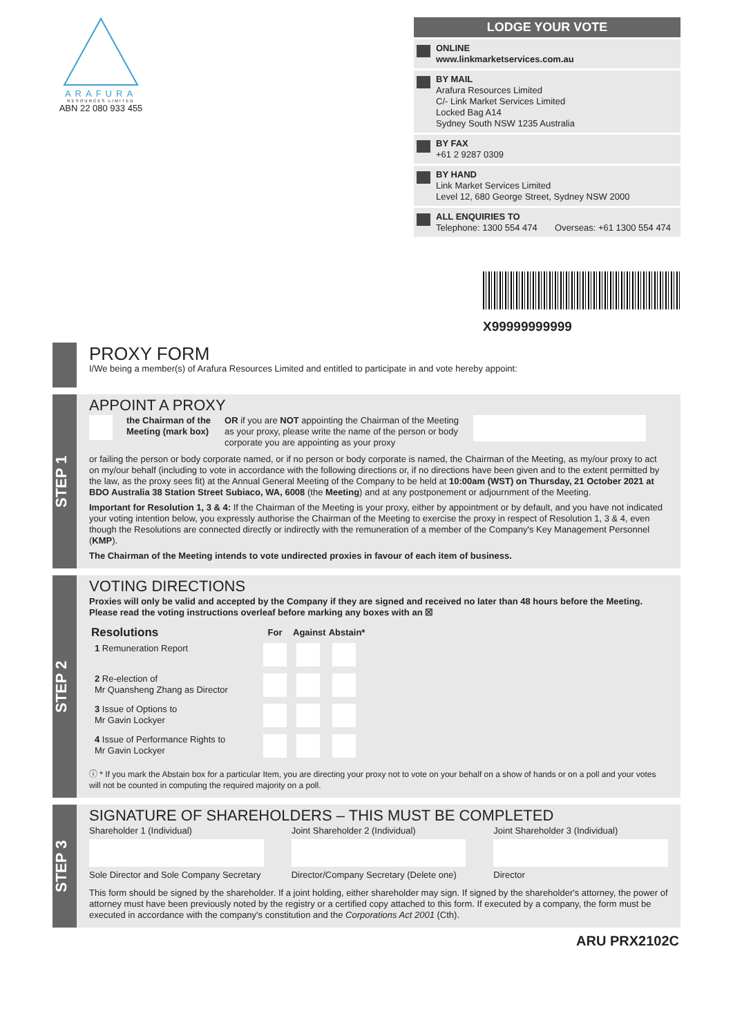ARAFURA
RESOURCES LIMITED
ABN 22 080 933 455
LODGE YOUR VOTE
ONLINE
www.linkmarketservices.com.au
BY MAIL
Arafura Resources Limited
C/- Link Market Services Limited
Locked Bag A14
Sydney South NSW 1235 Australia
BY FAX
+61 2 9287 0309
BY HAND
Link Market Services Limited
Level 12, 680 George Street, Sydney NSW 2000
ALL ENQUIRIES TO
Telephone: 1300 554 474 Overseas: +61 1300 554 474
X99999999999
PROXY FORM
I/We being a member(s) of Arafura Resources Limited and entitled to participate in and vote hereby appoint:
STEP 1
APPOINT A PROXY
the Chairman of the
Meeting (mark box) OR if you are NOT appointing the Chairman of the Meeting as your proxy, please write the name of the person or body corporate you are appointing as your proxy
or failing the person or body corporate named, or if no person or body corporate is named, the Chairman of the Meeting, as my/our proxy to act on my/our behalf (including to vote in accordance with the following directions or, if no directions have been given and to the extent permitted by the law, as the proxy sees fit) at the Annual General Meeting of the Company to be held at 10:00am (WST) on Thursday, 21 October 2021 at BDO Australia 38 Station Street Subiaco, WA, 6008 (the Meeting) and at any postponement or adjournment of the Meeting.
Important for Resolution 1, 3 & 4: If the Chairman of the Meeting is your proxy, either by appointment or by default, and you have not indicated your voting intention below, you expressly authorise the Chairman of the Meeting to exercise the proxy in respect of Resolution 1, 3 & 4, even though the Resolutions are connected directly or indirectly with the remuneration of a member of the Company's Key Management Personnel (KMP).
The Chairman of the Meeting intends to vote undirected proxies in favour of each item of business.
STEP 2
VOTING DIRECTIONS
Proxies will only be valid and accepted by the Company if they are signed and received no later than 48 hours before the Meeting.
Please read the voting instructions overleaf before marking any boxes with an ☒
| Resolutions | For | Against | Abstain* |
| --- | --- | --- | --- |
| 1 Remuneration Report | | | |
| 2 Re-election of Mr Quansheng Zhang as Director | | | |
| 3 Issue of Options to Mr Gavin Lockyer | | | |
| 4 Issue of Performance Rights to Mr Gavin Lockyer | | | |
ⓘ * If you mark the Abstain box for a particular Item, you are directing your proxy not to vote on your behalf on a show of hands or on a poll and your votes will not be counted in computing the required majority on a poll.
STEP 3
SIGNATURE OF SHAREHOLDERS – THIS MUST BE COMPLETED
Shareholder 1 (Individual) Joint Shareholder 2 (Individual) Joint Shareholder 3 (Individual) Sole Director and Sole Company Secretary Director/Company Secretary (Delete one) Director
This form should be signed by the shareholder. If a joint holding, either shareholder may sign. If signed by the shareholder's attorney, the power of attorney must have been previously noted by the registry or a certified copy attached to this form. If executed by a company, the form must be executed in accordance with the company's constitution and the Corporations Act 2001 (Cth).
ARU PRX2102C